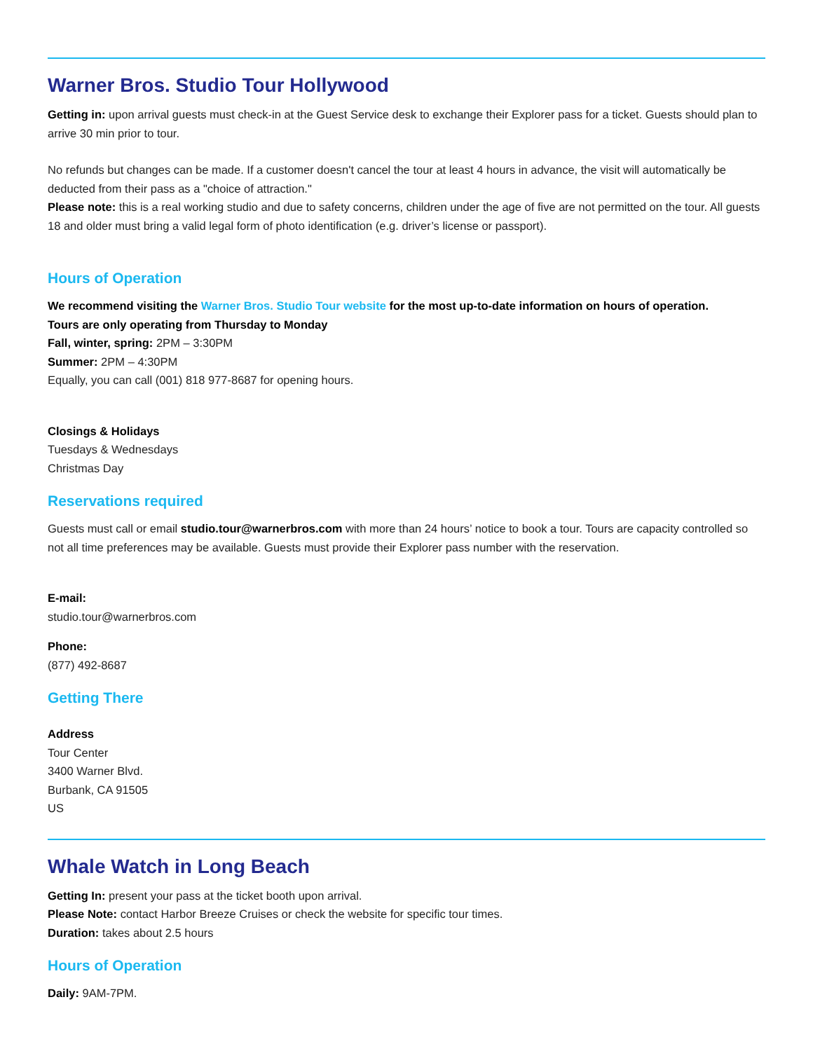Warner Bros. Studio Tour Hollywood
Getting in: upon arrival guests must check-in at the Guest Service desk to exchange their Explorer pass for a ticket. Guests should plan to arrive 30 min prior to tour.
No refunds but changes can be made. If a customer doesn't cancel the tour at least 4 hours in advance, the visit will automatically be deducted from their pass as a "choice of attraction."
Please note: this is a real working studio and due to safety concerns, children under the age of five are not permitted on the tour. All guests 18 and older must bring a valid legal form of photo identification (e.g. driver’s license or passport).
Hours of Operation
We recommend visiting the Warner Bros. Studio Tour website for the most up-to-date information on hours of operation.
Tours are only operating from Thursday to Monday
Fall, winter, spring: 2PM – 3:30PM
Summer: 2PM – 4:30PM
Equally, you can call (001) 818 977-8687 for opening hours.
Closings & Holidays
Tuesdays & Wednesdays
Christmas Day
Reservations required
Guests must call or email studio.tour@warnerbros.com with more than 24 hours’ notice to book a tour. Tours are capacity controlled so not all time preferences may be available. Guests must provide their Explorer pass number with the reservation.
E-mail:
studio.tour@warnerbros.com
Phone:
(877) 492-8687
Getting There
Address
Tour Center
3400 Warner Blvd.
Burbank, CA 91505
US
Whale Watch in Long Beach
Getting In: present your pass at the ticket booth upon arrival.
Please Note: contact Harbor Breeze Cruises or check the website for specific tour times.
Duration: takes about 2.5 hours
Hours of Operation
Daily: 9AM-7PM.